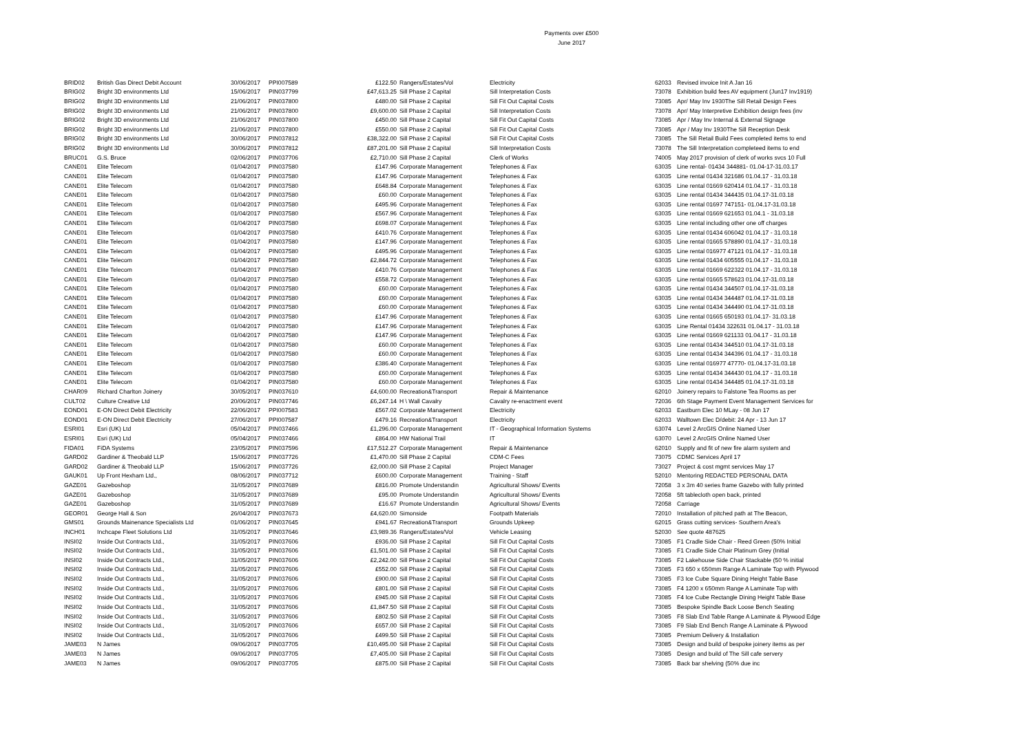Payments over £500
June 2017
| BRID02 | British Gas Direct Debit Account | 30/06/2017 | PPI007589 | £122.50 | Rangers/Estates/Vol | Electricity | 62033 | Revised invoice Init A Jan 16 |
| BRIG02 | Bright 3D environments Ltd | 15/06/2017 | PIN037799 | £47,613.25 | Sill Phase 2 Capital | Sill Interpretation Costs | 73078 | Exhibition build fees AV equipment (Jun17 Inv1919) |
| BRIG02 | Bright 3D environments Ltd | 21/06/2017 | PIN037800 | £480.00 | Sill Phase 2 Capital | Sill Fit Out Capital Costs | 73085 | Apr/ May Inv 1930The Sill Retail Design Fees |
| BRIG02 | Bright 3D environments Ltd | 21/06/2017 | PIN037800 | £9,600.00 | Sill Phase 2 Capital | Sill Interpretation Costs | 73078 | Apr/ May Interpretive Exhibition design fees (inv |
| BRIG02 | Bright 3D environments Ltd | 21/06/2017 | PIN037800 | £450.00 | Sill Phase 2 Capital | Sill Fit Out Capital Costs | 73085 | Apr / May Inv Internal & External Signage |
| BRIG02 | Bright 3D environments Ltd | 21/06/2017 | PIN037800 | £550.00 | Sill Phase 2 Capital | Sill Fit Out Capital Costs | 73085 | Apr / May Inv 1930The Sill Reception Desk |
| BRIG02 | Bright 3D environments Ltd | 30/06/2017 | PIN037812 | £38,322.00 | Sill Phase 2 Capital | Sill Fit Out Capital Costs | 73085 | The Sill Retail Build Fees completed items to end |
| BRIG02 | Bright 3D environments Ltd | 30/06/2017 | PIN037812 | £87,201.00 | Sill Phase 2 Capital | Sill Interpretation Costs | 73078 | The Sill Interpretation completeed items to end |
| BRUC01 | G.S. Bruce | 02/06/2017 | PIN037706 | £2,710.00 | Sill Phase 2 Capital | Clerk of Works | 74005 | May 2017 provision of clerk of works svcs 10 Full |
| CANE01 | Elite Telecom | 01/04/2017 | PIN037580 | £147.96 | Corporate Management | Telephones & Fax | 63035 | Line rental- 01434 344881- 01.04-17-31.03.17 |
| CANE01 | Elite Telecom | 01/04/2017 | PIN037580 | £147.96 | Corporate Management | Telephones & Fax | 63035 | Line rental 01434 321686 01.04.17 - 31.03.18 |
| CANE01 | Elite Telecom | 01/04/2017 | PIN037580 | £648.84 | Corporate Management | Telephones & Fax | 63035 | Line rental 01669 620414 01.04.17 - 31.03.18 |
| CANE01 | Elite Telecom | 01/04/2017 | PIN037580 | £60.00 | Corporate Management | Telephones & Fax | 63035 | Line rental 01434 344435 01.04.17-31.03.18 |
| CANE01 | Elite Telecom | 01/04/2017 | PIN037580 | £495.96 | Corporate Management | Telephones & Fax | 63035 | Line rental 01697 747151- 01.04.17-31.03.18 |
| CANE01 | Elite Telecom | 01/04/2017 | PIN037580 | £567.96 | Corporate Management | Telephones & Fax | 63035 | Line rental 01669 621653 01.04.1 - 31.03.18 |
| CANE01 | Elite Telecom | 01/04/2017 | PIN037580 | £698.07 | Corporate Management | Telephones & Fax | 63035 | Line rental including other one off charges |
| CANE01 | Elite Telecom | 01/04/2017 | PIN037580 | £410.76 | Corporate Management | Telephones & Fax | 63035 | Line rental 01434 606042 01.04.17 - 31.03.18 |
| CANE01 | Elite Telecom | 01/04/2017 | PIN037580 | £147.96 | Corporate Management | Telephones & Fax | 63035 | Line rental 01665 578890 01.04.17 - 31.03.18 |
| CANE01 | Elite Telecom | 01/04/2017 | PIN037580 | £495.96 | Corporate Management | Telephones & Fax | 63035 | Line rental 016977 47121 01.04.17 - 31.03.18 |
| CANE01 | Elite Telecom | 01/04/2017 | PIN037580 | £2,844.72 | Corporate Management | Telephones & Fax | 63035 | Line rental 01434 605555 01.04.17 - 31.03.18 |
| CANE01 | Elite Telecom | 01/04/2017 | PIN037580 | £410.76 | Corporate Management | Telephones & Fax | 63035 | Line rental 01669 622322 01.04.17 - 31.03.18 |
| CANE01 | Elite Telecom | 01/04/2017 | PIN037580 | £558.72 | Corporate Management | Telephones & Fax | 63035 | Line rental 01665 578623 01.04.17-31.03.18 |
| CANE01 | Elite Telecom | 01/04/2017 | PIN037580 | £60.00 | Corporate Management | Telephones & Fax | 63035 | Line rental 01434 344507 01.04.17-31.03.18 |
| CANE01 | Elite Telecom | 01/04/2017 | PIN037580 | £60.00 | Corporate Management | Telephones & Fax | 63035 | Line rental 01434 344487 01.04.17-31.03.18 |
| CANE01 | Elite Telecom | 01/04/2017 | PIN037580 | £60.00 | Corporate Management | Telephones & Fax | 63035 | Line rental 01434 344490 01.04.17-31.03.18 |
| CANE01 | Elite Telecom | 01/04/2017 | PIN037580 | £147.96 | Corporate Management | Telephones & Fax | 63035 | Line rental 01665 650193 01.04.17- 31.03.18 |
| CANE01 | Elite Telecom | 01/04/2017 | PIN037580 | £147.96 | Corporate Management | Telephones & Fax | 63035 | Line Rental 01434 322631 01.04.17 - 31.03.18 |
| CANE01 | Elite Telecom | 01/04/2017 | PIN037580 | £147.96 | Corporate Management | Telephones & Fax | 63035 | Line rental 01669 621133 01.04.17 - 31.03.18 |
| CANE01 | Elite Telecom | 01/04/2017 | PIN037580 | £60.00 | Corporate Management | Telephones & Fax | 63035 | Line rental 01434 344510 01.04.17-31.03.18 |
| CANE01 | Elite Telecom | 01/04/2017 | PIN037580 | £60.00 | Corporate Management | Telephones & Fax | 63035 | Line rental 01434 344396 01.04.17 - 31.03.18 |
| CANE01 | Elite Telecom | 01/04/2017 | PIN037580 | £386.40 | Corporate Management | Telephones & Fax | 63035 | Line rental 016977 47770- 01.04.17-31.03.18 |
| CANE01 | Elite Telecom | 01/04/2017 | PIN037580 | £60.00 | Corporate Management | Telephones & Fax | 63035 | Line rental 01434 344430 01.04.17 - 31.03.18 |
| CANE01 | Elite Telecom | 01/04/2017 | PIN037580 | £60.00 | Corporate Management | Telephones & Fax | 63035 | Line rental 01434 344485 01.04.17-31.03.18 |
| CHAR09 | Richard Charlton Joinery | 30/05/2017 | PIN037610 | £4,600.00 | Recreation&Transport | Repair & Maintenance | 62010 | Joinery repairs to Falstone Tea Rooms as per |
| CULT02 | Culture Creative Ltd | 20/06/2017 | PIN037746 | £6,247.14 | H \ Wall Cavalry | Cavalry re-enactment event | 72036 | 6th Stage Payment Event Management Services for |
| EOND01 | E-ON Direct Debit Electricity | 22/06/2017 | PPI007583 | £567.02 | Corporate Management | Electricity | 62033 | Eastburn Elec 10 MLay - 08 Jun 17 |
| EOND01 | E-ON Direct Debit Electricity | 27/06/2017 | PPI007587 | £479.16 | Recreation&Transport | Electricity | 62033 | Walltown Elec D/debit: 24 Apr - 13 Jun 17 |
| ESRI01 | Esri (UK) Ltd | 05/04/2017 | PIN037466 | £1,296.00 | Corporate Management | IT - Geographical Information Systems | 63074 | Level 2 ArcGIS Online Named User |
| ESRI01 | Esri (UK) Ltd | 05/04/2017 | PIN037466 | £864.00 | HW National Trail | IT | 63070 | Level 2 ArcGIS Online Named User |
| FIDA01 | FiDA Systems | 23/05/2017 | PIN037596 | £17,512.27 | Corporate Management | Repair & Maintenance | 62010 | Supply and fit of new fire alarm system and |
| GARD02 | Gardiner & Theobald LLP | 15/06/2017 | PIN037726 | £1,470.00 | Sill Phase 2 Capital | CDM-C Fees | 73075 | CDMC Services April 17 |
| GARD02 | Gardiner & Theobald LLP | 15/06/2017 | PIN037726 | £2,000.00 | Sill Phase 2 Capital | Project Manager | 73027 | Project & cost mgmt services May 17 |
| GAUK01 | Up Front Hexham Ltd., | 08/06/2017 | PIN037712 | £600.00 | Corporate Management | Training - Staff | 52010 | Mentoring REDACTED PERSONAL DATA |
| GAZE01 | Gazeboshop | 31/05/2017 | PIN037689 | £816.00 | Promote Understandin | Agricultural Shows/ Events | 72058 | 3 x 3m 40 series frame Gazebo with fully printed |
| GAZE01 | Gazeboshop | 31/05/2017 | PIN037689 | £95.00 | Promote Understandin | Agricultural Shows/ Events | 72058 | 5ft tablecloth open back, printed |
| GAZE01 | Gazeboshop | 31/05/2017 | PIN037689 | £16.67 | Promote Understandin | Agricultural Shows/ Events | 72058 | Carriage |
| GEOR01 | George Hall & Son | 26/04/2017 | PIN037673 | £4,620.00 | Simonside | Footpath Materials | 72010 | Installation of pitched path at The Beacon, |
| GMS01 | Grounds Mainenance Specialists Ltd | 01/06/2017 | PIN037645 | £941.67 | Recreation&Transport | Grounds Upkeep | 62015 | Grass cutting services- Southern Area's |
| INCH01 | Inchcape Fleet Solutions Ltd | 31/05/2017 | PIN037646 | £3,989.36 | Rangers/Estates/Vol | Vehicle Leasing | 52030 | See quote 487625 |
| INSI02 | Inside Out Contracts Ltd., | 31/05/2017 | PIN037606 | £936.00 | Sill Phase 2 Capital | Sill Fit Out Capital Costs | 73085 | F1 Cradle Side Chair - Reed Green (50% Initial |
| INSI02 | Inside Out Contracts Ltd., | 31/05/2017 | PIN037606 | £1,501.00 | Sill Phase 2 Capital | Sill Fit Out Capital Costs | 73085 | F1 Cradle Side Chair Platinum Grey (Initial |
| INSI02 | Inside Out Contracts Ltd., | 31/05/2017 | PIN037606 | £2,242.00 | Sill Phase 2 Capital | Sill Fit Out Capital Costs | 73085 | F2 Lakehouse Side Chair Stackable (50 % initial |
| INSI02 | Inside Out Contracts Ltd., | 31/05/2017 | PIN037606 | £552.00 | Sill Phase 2 Capital | Sill Fit Out Capital Costs | 73085 | F3 650 x 650mm Range A Laminate Top with Plywood |
| INSI02 | Inside Out Contracts Ltd., | 31/05/2017 | PIN037606 | £900.00 | Sill Phase 2 Capital | Sill Fit Out Capital Costs | 73085 | F3 Ice Cube Square Dining Height Table Base |
| INSI02 | Inside Out Contracts Ltd., | 31/05/2017 | PIN037606 | £801.00 | Sill Phase 2 Capital | Sill Fit Out Capital Costs | 73085 | F4 1200 x 650mm Range A Laminate Top with |
| INSI02 | Inside Out Contracts Ltd., | 31/05/2017 | PIN037606 | £945.00 | Sill Phase 2 Capital | Sill Fit Out Capital Costs | 73085 | F4 Ice Cube Rectangle Dining Height Table Base |
| INSI02 | Inside Out Contracts Ltd., | 31/05/2017 | PIN037606 | £1,847.50 | Sill Phase 2 Capital | Sill Fit Out Capital Costs | 73085 | Bespoke Spindle Back Loose Bench Seating |
| INSI02 | Inside Out Contracts Ltd., | 31/05/2017 | PIN037606 | £802.50 | Sill Phase 2 Capital | Sill Fit Out Capital Costs | 73085 | F8 Slab End Table Range A Laminate & Plywood Edge |
| INSI02 | Inside Out Contracts Ltd., | 31/05/2017 | PIN037606 | £657.00 | Sill Phase 2 Capital | Sill Fit Out Capital Costs | 73085 | F9 Slab End Bench Range A Laminate & Plywood |
| INSI02 | Inside Out Contracts Ltd., | 31/05/2017 | PIN037606 | £499.50 | Sill Phase 2 Capital | Sill Fit Out Capital Costs | 73085 | Premium Delivery & Installation |
| JAME03 | N James | 09/06/2017 | PIN037705 | £10,495.00 | Sill Phase 2 Capital | Sill Fit Out Capital Costs | 73085 | Design and build of bespoke joinery items as per |
| JAME03 | N James | 09/06/2017 | PIN037705 | £7,405.00 | Sill Phase 2 Capital | Sill Fit Out Capital Costs | 73085 | Design and build of The Sill cafe servery |
| JAME03 | N James | 09/06/2017 | PIN037705 | £875.00 | Sill Phase 2 Capital | Sill Fit Out Capital Costs | 73085 | Back bar shelving (50% due inc |